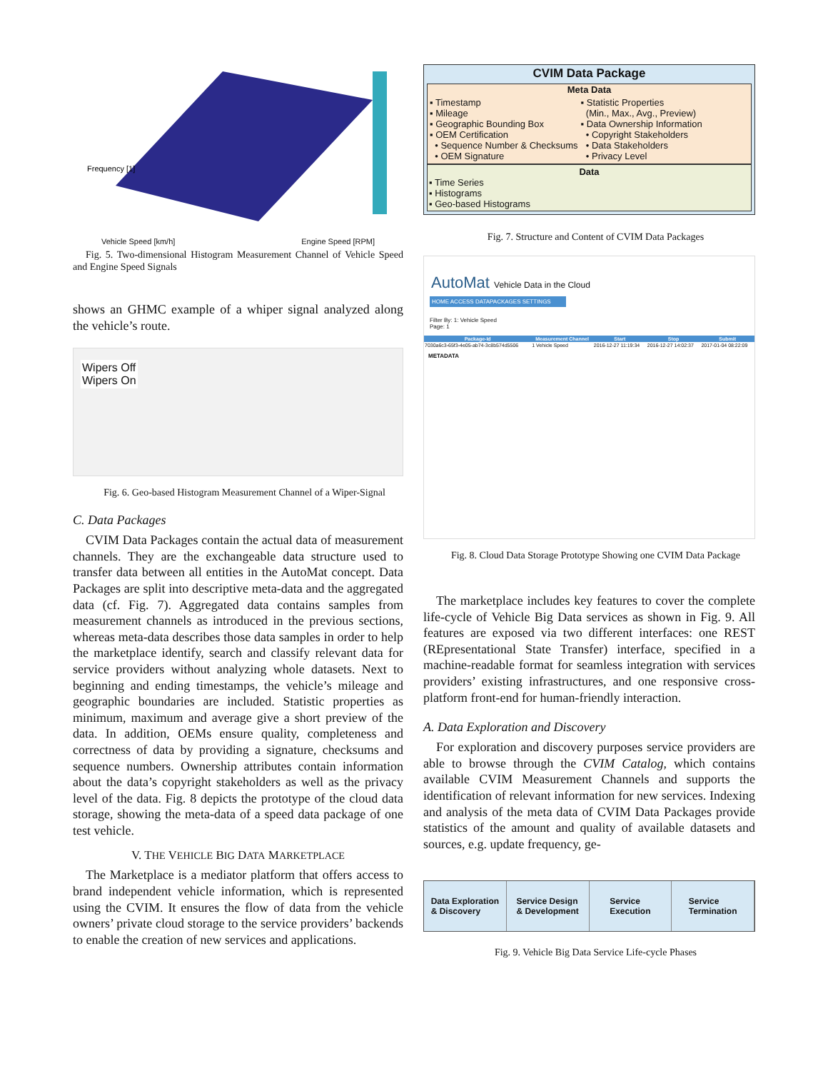Frequency [1]
Vehicle Speed [km/h] Engine Speed [RPM]
Fig. 5. Two-dimensional Histogram Measurement Channel of Vehicle Speed and Engine Speed Signals
shows an GHMC example of a whiper signal analyzed along the vehicle’s route.
Wipers Off
Wipers On
Fig. 6. Geo-based Histogram Measurement Channel of a Wiper-Signal
C. Data Packages
CVIM Data Packages contain the actual data of measurement channels. They are the exchangeable data structure used to transfer data between all entities in the AutoMat concept. Data Packages are split into descriptive meta-data and the aggregated data (cf. Fig. 7). Aggregated data contains samples from measurement channels as introduced in the previous sections, whereas meta-data describes those data samples in order to help the marketplace identify, search and classify relevant data for service providers without analyzing whole datasets. Next to beginning and ending timestamps, the vehicle’s mileage and geographic boundaries are included. Statistic properties as minimum, maximum and average give a short preview of the data. In addition, OEMs ensure quality, completeness and correctness of data by providing a signature, checksums and sequence numbers. Ownership attributes contain information about the data’s copyright stakeholders as well as the privacy level of the data. Fig. 8 depicts the prototype of the cloud data storage, showing the meta-data of a speed data package of one test vehicle.
V. THE VEHICLE BIG DATA MARKETPLACE
The Marketplace is a mediator platform that offers access to brand independent vehicle information, which is represented using the CVIM. It ensures the flow of data from the vehicle owners’ private cloud storage to the service providers’ backends to enable the creation of new services and applications.
CVIM Data Package
Meta Data
| ▪ Timestamp ▪ Mileage ▪ Geographic Bounding Box ▪ OEM Certification • Sequence Number & Checksums • OEM Signature | ▪ Statistic Properties (Min., Max., Avg., Preview) ▪ Data Ownership Information • Copyright Stakeholders • Data Stakeholders • Privacy Level |
Data
▪ Time Series
▪ Histograms
▪ Geo-based Histograms
Fig. 7. Structure and Content of CVIM Data Packages
AutoMat Vehicle Data in the Cloud
HOME ACCESS DATAPACKAGES SETTINGS
Filter By: 1: Vehicle Speed
Page: 1
| Package-Id | Measurement Channel | Start | Stop | Submit |
| --- | --- | --- | --- | --- |
| 7030a6c3-65f3-4e05-ab74-3c8b574d5506 | 1 Vehicle Speed | 2016-12-27 11:19:34 | 2016-12-27 14:02:37 | 2017-01-04 08:22:09 |
METADATA
Fig. 8. Cloud Data Storage Prototype Showing one CVIM Data Package
The marketplace includes key features to cover the complete life-cycle of Vehicle Big Data services as shown in Fig. 9. All features are exposed via two different interfaces: one REST (REpresentational State Transfer) interface, specified in a machine-readable format for seamless integration with services providers’ existing infrastructures, and one responsive cross-platform front-end for human-friendly interaction.
A. Data Exploration and Discovery
For exploration and discovery purposes service providers are able to browse through the CVIM Catalog, which contains available CVIM Measurement Channels and supports the identification of relevant information for new services. Indexing and analysis of the meta data of CVIM Data Packages provide statistics of the amount and quality of available datasets and sources, e.g. update frequency, ge-
Data Exploration
& Discovery
Service Design
& Development
Service
Execution
Service
Termination
Fig. 9. Vehicle Big Data Service Life-cycle Phases